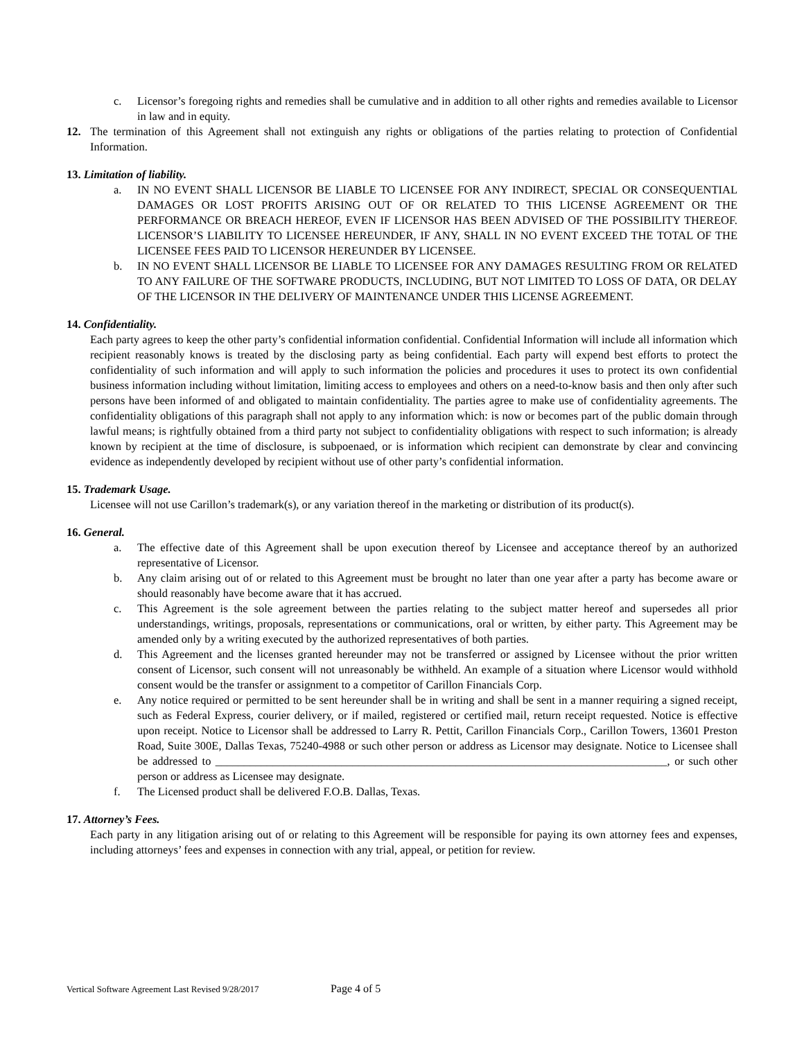c. Licensor’s foregoing rights and remedies shall be cumulative and in addition to all other rights and remedies available to Licensor in law and in equity.
12. The termination of this Agreement shall not extinguish any rights or obligations of the parties relating to protection of Confidential Information.
13. Limitation of liability.
a. IN NO EVENT SHALL LICENSOR BE LIABLE TO LICENSEE FOR ANY INDIRECT, SPECIAL OR CONSEQUENTIAL DAMAGES OR LOST PROFITS ARISING OUT OF OR RELATED TO THIS LICENSE AGREEMENT OR THE PERFORMANCE OR BREACH HEREOF, EVEN IF LICENSOR HAS BEEN ADVISED OF THE POSSIBILITY THEREOF. LICENSOR’S LIABILITY TO LICENSEE HEREUNDER, IF ANY, SHALL IN NO EVENT EXCEED THE TOTAL OF THE LICENSEE FEES PAID TO LICENSOR HEREUNDER BY LICENSEE.
b. IN NO EVENT SHALL LICENSOR BE LIABLE TO LICENSEE FOR ANY DAMAGES RESULTING FROM OR RELATED TO ANY FAILURE OF THE SOFTWARE PRODUCTS, INCLUDING, BUT NOT LIMITED TO LOSS OF DATA, OR DELAY OF THE LICENSOR IN THE DELIVERY OF MAINTENANCE UNDER THIS LICENSE AGREEMENT.
14. Confidentiality.
Each party agrees to keep the other party’s confidential information confidential. Confidential Information will include all information which recipient reasonably knows is treated by the disclosing party as being confidential. Each party will expend best efforts to protect the confidentiality of such information and will apply to such information the policies and procedures it uses to protect its own confidential business information including without limitation, limiting access to employees and others on a need-to-know basis and then only after such persons have been informed of and obligated to maintain confidentiality. The parties agree to make use of confidentiality agreements. The confidentiality obligations of this paragraph shall not apply to any information which: is now or becomes part of the public domain through lawful means; is rightfully obtained from a third party not subject to confidentiality obligations with respect to such information; is already known by recipient at the time of disclosure, is subpoenaed, or is information which recipient can demonstrate by clear and convincing evidence as independently developed by recipient without use of other party’s confidential information.
15. Trademark Usage.
Licensee will not use Carillon’s trademark(s), or any variation thereof in the marketing or distribution of its product(s).
16. General.
a. The effective date of this Agreement shall be upon execution thereof by Licensee and acceptance thereof by an authorized representative of Licensor.
b. Any claim arising out of or related to this Agreement must be brought no later than one year after a party has become aware or should reasonably have become aware that it has accrued.
c. This Agreement is the sole agreement between the parties relating to the subject matter hereof and supersedes all prior understandings, writings, proposals, representations or communications, oral or written, by either party. This Agreement may be amended only by a writing executed by the authorized representatives of both parties.
d. This Agreement and the licenses granted hereunder may not be transferred or assigned by Licensee without the prior written consent of Licensor, such consent will not unreasonably be withheld. An example of a situation where Licensor would withhold consent would be the transfer or assignment to a competitor of Carillon Financials Corp.
e. Any notice required or permitted to be sent hereunder shall be in writing and shall be sent in a manner requiring a signed receipt, such as Federal Express, courier delivery, or if mailed, registered or certified mail, return receipt requested. Notice is effective upon receipt. Notice to Licensor shall be addressed to Larry R. Pettit, Carillon Financials Corp., Carillon Towers, 13601 Preston Road, Suite 300E, Dallas Texas, 75240-4988 or such other person or address as Licensor may designate. Notice to Licensee shall be addressed to _______________________________________________________________________________, or such other person or address as Licensee may designate.
f. The Licensed product shall be delivered F.O.B. Dallas, Texas.
17. Attorney’s Fees.
Each party in any litigation arising out of or relating to this Agreement will be responsible for paying its own attorney fees and expenses, including attorneys’ fees and expenses in connection with any trial, appeal, or petition for review.
Vertical Software Agreement Last Revised 9/28/2017 Page 4 of 5